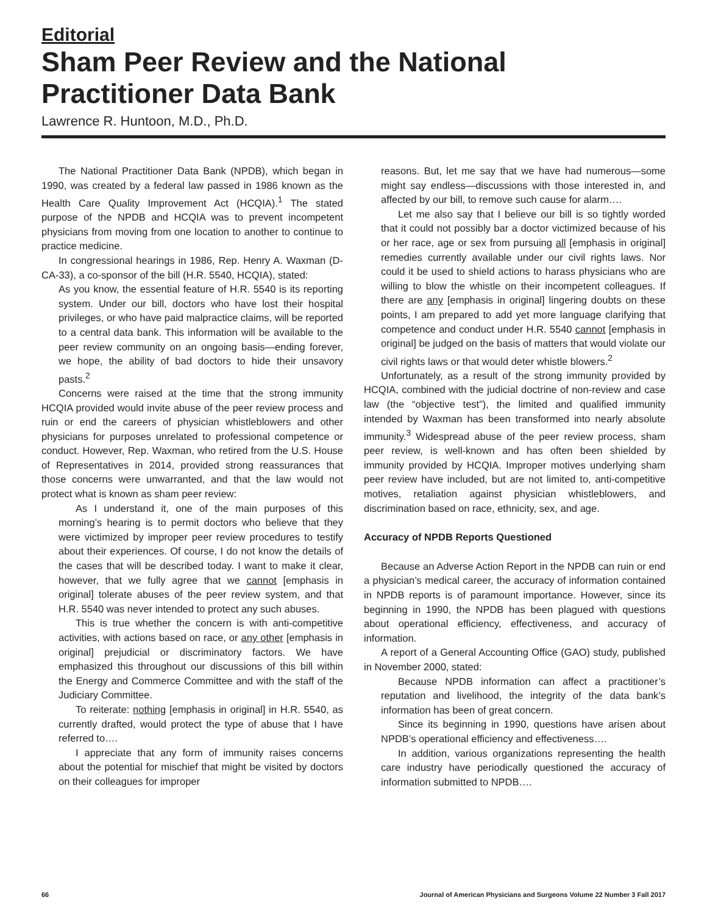Editorial
Sham Peer Review and the National Practitioner Data Bank
Lawrence R. Huntoon, M.D., Ph.D.
The National Practitioner Data Bank (NPDB), which began in 1990, was created by a federal law passed in 1986 known as the Health Care Quality Improvement Act (HCQIA).<sup>1</sup> The stated purpose of the NPDB and HCQIA was to prevent incompetent physicians from moving from one location to another to continue to practice medicine.
In congressional hearings in 1986, Rep. Henry A. Waxman (D-CA-33), a co-sponsor of the bill (H.R. 5540, HCQIA), stated:
As you know, the essential feature of H.R. 5540 is its reporting system. Under our bill, doctors who have lost their hospital privileges, or who have paid malpractice claims, will be reported to a central data bank. This information will be available to the peer review community on an ongoing basis—ending forever, we hope, the ability of bad doctors to hide their unsavory pasts.<sup>2</sup>
Concerns were raised at the time that the strong immunity HCQIA provided would invite abuse of the peer review process and ruin or end the careers of physician whistleblowers and other physicians for purposes unrelated to professional competence or conduct. However, Rep. Waxman, who retired from the U.S. House of Representatives in 2014, provided strong reassurances that those concerns were unwarranted, and that the law would not protect what is known as sham peer review:
As I understand it, one of the main purposes of this morning’s hearing is to permit doctors who believe that they were victimized by improper peer review procedures to testify about their experiences. Of course, I do not know the details of the cases that will be described today. I want to make it clear, however, that we fully agree that we cannot [emphasis in original] tolerate abuses of the peer review system, and that H.R. 5540 was never intended to protect any such abuses.
This is true whether the concern is with anti-competitive activities, with actions based on race, or any other [emphasis in original] prejudicial or discriminatory factors. We have emphasized this throughout our discussions of this bill within the Energy and Commerce Committee and with the staff of the Judiciary Committee.
To reiterate: nothing [emphasis in original] in H.R. 5540, as currently drafted, would protect the type of abuse that I have referred to….
I appreciate that any form of immunity raises concerns about the potential for mischief that might be visited by doctors on their colleagues for improper
reasons. But, let me say that we have had numerous—some might say endless—discussions with those interested in, and affected by our bill, to remove such cause for alarm….
Let me also say that I believe our bill is so tightly worded that it could not possibly bar a doctor victimized because of his or her race, age or sex from pursuing all [emphasis in original] remedies currently available under our civil rights laws. Nor could it be used to shield actions to harass physicians who are willing to blow the whistle on their incompetent colleagues. If there are any [emphasis in original] lingering doubts on these points, I am prepared to add yet more language clarifying that competence and conduct under H.R. 5540 cannot [emphasis in original] be judged on the basis of matters that would violate our civil rights laws or that would deter whistle blowers.<sup>2</sup>
Unfortunately, as a result of the strong immunity provided by HCQIA, combined with the judicial doctrine of non-review and case law (the “objective test”), the limited and qualified immunity intended by Waxman has been transformed into nearly absolute immunity.<sup>3</sup> Widespread abuse of the peer review process, sham peer review, is well-known and has often been shielded by immunity provided by HCQIA. Improper motives underlying sham peer review have included, but are not limited to, anti-competitive motives, retaliation against physician whistleblowers, and discrimination based on race, ethnicity, sex, and age.
Accuracy of NPDB Reports Questioned
Because an Adverse Action Report in the NPDB can ruin or end a physician’s medical career, the accuracy of information contained in NPDB reports is of paramount importance. However, since its beginning in 1990, the NPDB has been plagued with questions about operational efficiency, effectiveness, and accuracy of information.
A report of a General Accounting Office (GAO) study, published in November 2000, stated:
Because NPDB information can affect a practitioner’s reputation and livelihood, the integrity of the data bank’s information has been of great concern.
Since its beginning in 1990, questions have arisen about NPDB’s operational efficiency and effectiveness….
In addition, various organizations representing the health care industry have periodically questioned the accuracy of information submitted to NPDB….
66 Journal of American Physicians and Surgeons Volume 22 Number 3 Fall 2017